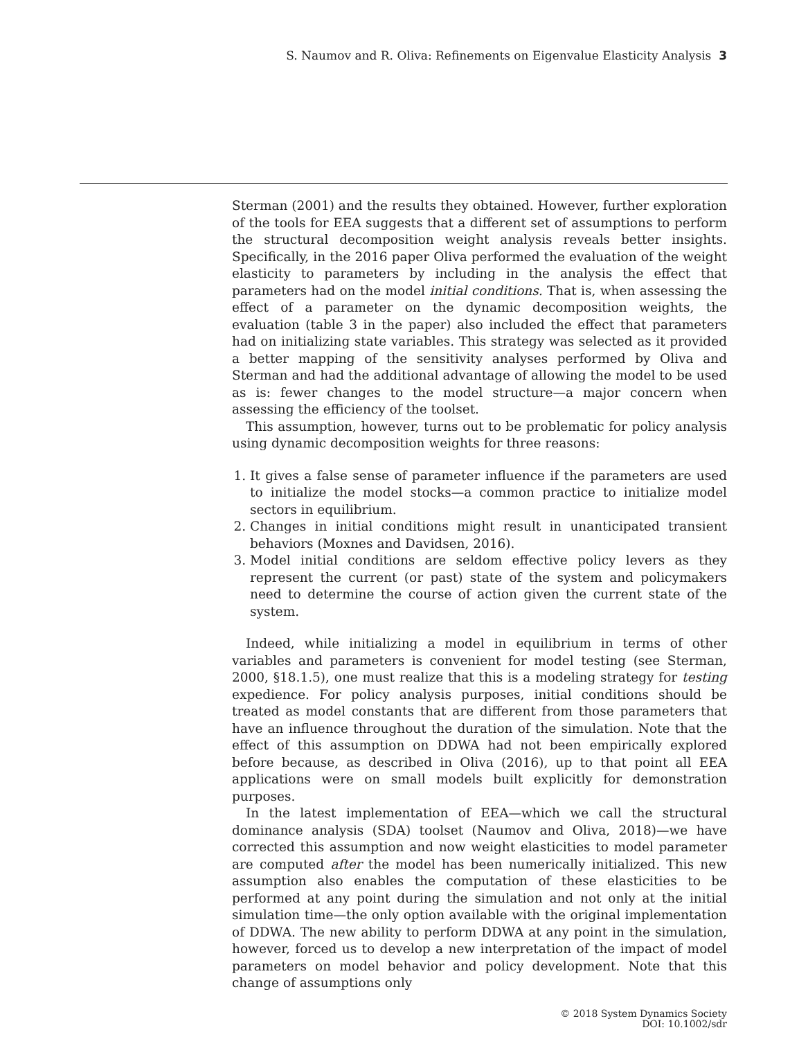S. Naumov and R. Oliva: Refinements on Eigenvalue Elasticity Analysis 3
Sterman (2001) and the results they obtained. However, further exploration of the tools for EEA suggests that a different set of assumptions to perform the structural decomposition weight analysis reveals better insights. Specifically, in the 2016 paper Oliva performed the evaluation of the weight elasticity to parameters by including in the analysis the effect that parameters had on the model initial conditions. That is, when assessing the effect of a parameter on the dynamic decomposition weights, the evaluation (table 3 in the paper) also included the effect that parameters had on initializing state variables. This strategy was selected as it provided a better mapping of the sensitivity analyses performed by Oliva and Sterman and had the additional advantage of allowing the model to be used as is: fewer changes to the model structure—a major concern when assessing the efficiency of the toolset.
This assumption, however, turns out to be problematic for policy analysis using dynamic decomposition weights for three reasons:
1. It gives a false sense of parameter influence if the parameters are used to initialize the model stocks—a common practice to initialize model sectors in equilibrium.
2. Changes in initial conditions might result in unanticipated transient behaviors (Moxnes and Davidsen, 2016).
3. Model initial conditions are seldom effective policy levers as they represent the current (or past) state of the system and policymakers need to determine the course of action given the current state of the system.
Indeed, while initializing a model in equilibrium in terms of other variables and parameters is convenient for model testing (see Sterman, 2000, §18.1.5), one must realize that this is a modeling strategy for testing expedience. For policy analysis purposes, initial conditions should be treated as model constants that are different from those parameters that have an influence throughout the duration of the simulation. Note that the effect of this assumption on DDWA had not been empirically explored before because, as described in Oliva (2016), up to that point all EEA applications were on small models built explicitly for demonstration purposes.
In the latest implementation of EEA—which we call the structural dominance analysis (SDA) toolset (Naumov and Oliva, 2018)—we have corrected this assumption and now weight elasticities to model parameter are computed after the model has been numerically initialized. This new assumption also enables the computation of these elasticities to be performed at any point during the simulation and not only at the initial simulation time—the only option available with the original implementation of DDWA. The new ability to perform DDWA at any point in the simulation, however, forced us to develop a new interpretation of the impact of model parameters on model behavior and policy development. Note that this change of assumptions only
© 2018 System Dynamics Society
DOI: 10.1002/sdr